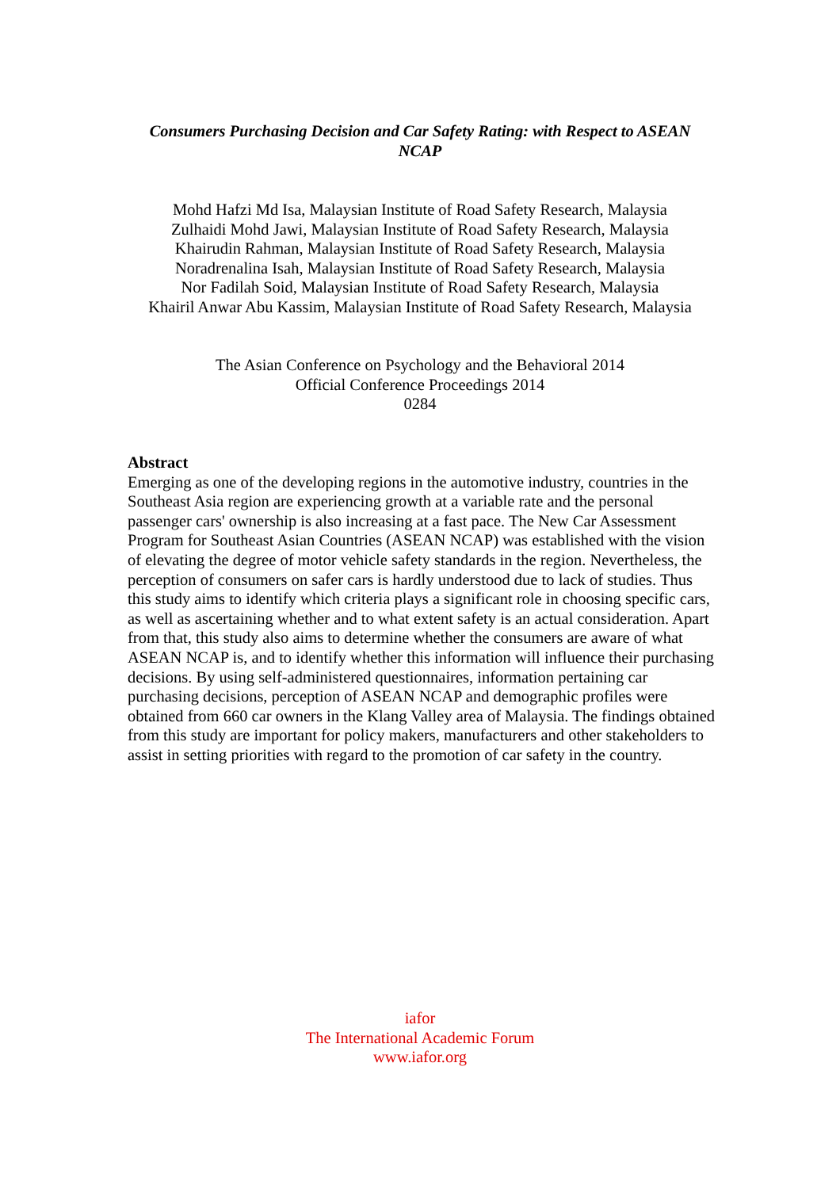Consumers Purchasing Decision and Car Safety Rating: with Respect to ASEAN NCAP
Mohd Hafzi Md Isa, Malaysian Institute of Road Safety Research, Malaysia
Zulhaidi Mohd Jawi, Malaysian Institute of Road Safety Research, Malaysia
Khairudin Rahman, Malaysian Institute of Road Safety Research, Malaysia
Noradrenalina Isah, Malaysian Institute of Road Safety Research, Malaysia
Nor Fadilah Soid, Malaysian Institute of Road Safety Research, Malaysia
Khairil Anwar Abu Kassim, Malaysian Institute of Road Safety Research, Malaysia
The Asian Conference on Psychology and the Behavioral 2014
Official Conference Proceedings 2014
0284
Abstract
Emerging as one of the developing regions in the automotive industry, countries in the Southeast Asia region are experiencing growth at a variable rate and the personal passenger cars' ownership is also increasing at a fast pace. The New Car Assessment Program for Southeast Asian Countries (ASEAN NCAP) was established with the vision of elevating the degree of motor vehicle safety standards in the region. Nevertheless, the perception of consumers on safer cars is hardly understood due to lack of studies. Thus this study aims to identify which criteria plays a significant role in choosing specific cars, as well as ascertaining whether and to what extent safety is an actual consideration. Apart from that, this study also aims to determine whether the consumers are aware of what ASEAN NCAP is, and to identify whether this information will influence their purchasing decisions. By using self-administered questionnaires, information pertaining car purchasing decisions, perception of ASEAN NCAP and demographic profiles were obtained from 660 car owners in the Klang Valley area of Malaysia. The findings obtained from this study are important for policy makers, manufacturers and other stakeholders to assist in setting priorities with regard to the promotion of car safety in the country.
iafor
The International Academic Forum
www.iafor.org